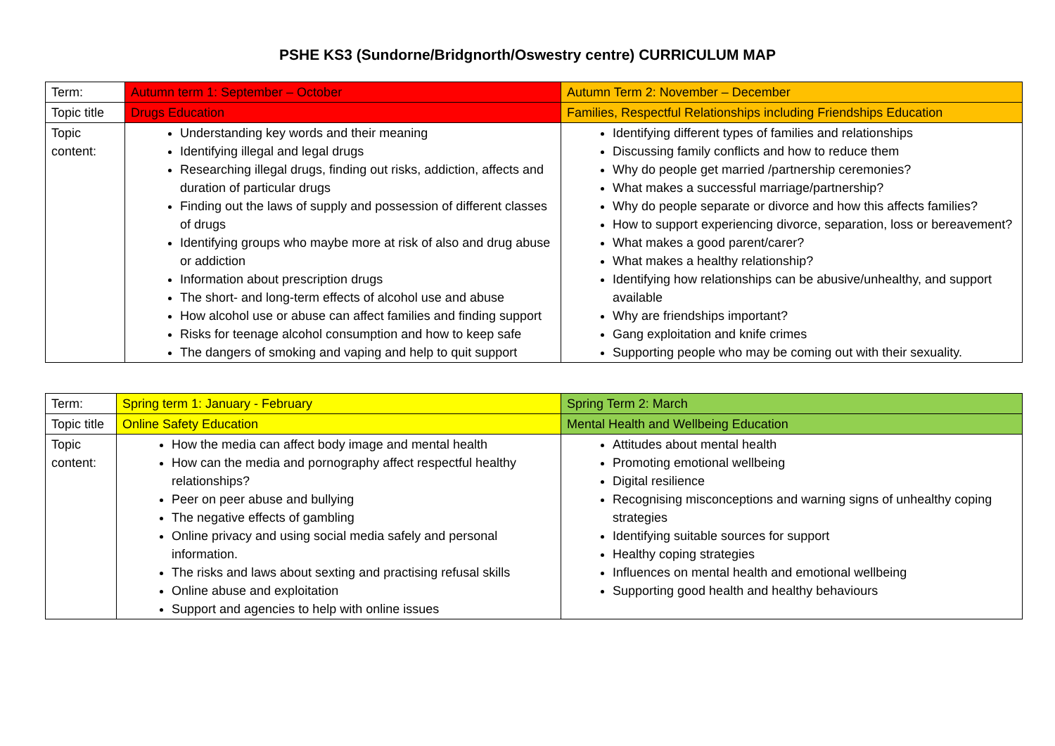PSHE KS3 (Sundorne/Bridgnorth/Oswestry centre) CURRICULUM MAP
| Term: | Autumn term 1: September – October | Autumn Term 2: November – December |
| Topic title | Drugs Education | Families, Respectful Relationships including Friendships Education |
| Topic content: | Understanding key words and their meaning Identifying illegal and legal drugs Researching illegal drugs, finding out risks, addiction, affects and duration of particular drugs Finding out the laws of supply and possession of different classes of drugs Identifying groups who maybe more at risk of also and drug abuse or addiction Information about prescription drugs The short- and long-term effects of alcohol use and abuse How alcohol use or abuse can affect families and finding support Risks for teenage alcohol consumption and how to keep safe The dangers of smoking and vaping and help to quit support | Identifying different types of families and relationships Discussing family conflicts and how to reduce them Why do people get married /partnership ceremonies? What makes a successful marriage/partnership? Why do people separate or divorce and how this affects families? How to support experiencing divorce, separation, loss or bereavement? What makes a good parent/carer? What makes a healthy relationship? Identifying how relationships can be abusive/unhealthy, and support available Why are friendships important? Gang exploitation and knife crimes Supporting people who may be coming out with their sexuality. |
| Term: | Spring term 1: January - February | Spring Term 2: March |
| Topic title | Online Safety Education | Mental Health and Wellbeing Education |
| Topic content: | How the media can affect body image and mental health How can the media and pornography affect respectful healthy relationships? Peer on peer abuse and bullying The negative effects of gambling Online privacy and using social media safely and personal information. The risks and laws about sexting and practising refusal skills Online abuse and exploitation Support and agencies to help with online issues | Attitudes about mental health Promoting emotional wellbeing Digital resilience Recognising misconceptions and warning signs of unhealthy coping strategies Identifying suitable sources for support Healthy coping strategies Influences on mental health and emotional wellbeing Supporting good health and healthy behaviours |